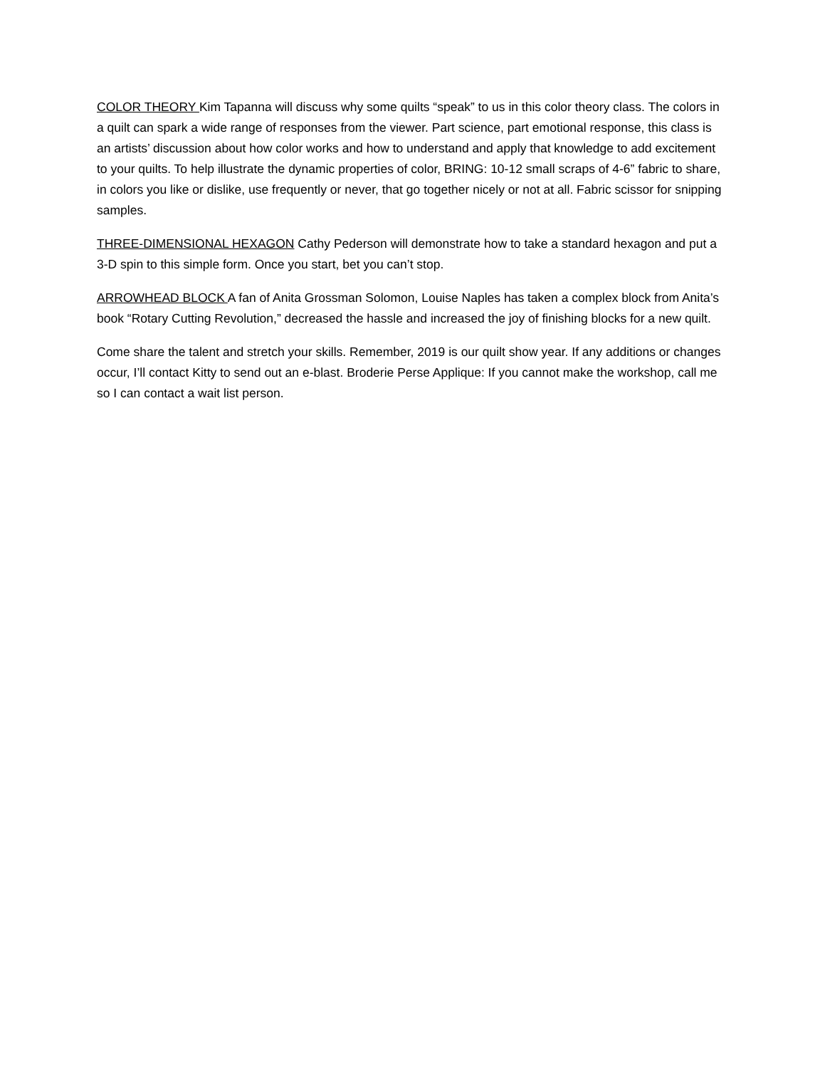COLOR THEORY Kim Tapanna will discuss why some quilts “speak” to us in this color theory class. The colors in a quilt can spark a wide range of responses from the viewer. Part science, part emotional response, this class is an artists’ discussion about how color works and how to understand and apply that knowledge to add excitement to your quilts. To help illustrate the dynamic properties of color, BRING: 10-12 small scraps of 4-6” fabric to share, in colors you like or dislike, use frequently or never, that go together nicely or not at all. Fabric scissor for snipping samples.
THREE-DIMENSIONAL HEXAGON Cathy Pederson will demonstrate how to take a standard hexagon and put a 3-D spin to this simple form. Once you start, bet you can’t stop.
ARROWHEAD BLOCK A fan of Anita Grossman Solomon, Louise Naples has taken a complex block from Anita’s book “Rotary Cutting Revolution,” decreased the hassle and increased the joy of finishing blocks for a new quilt.
Come share the talent and stretch your skills. Remember, 2019 is our quilt show year. If any additions or changes occur, I’ll contact Kitty to send out an e-blast. Broderie Perse Applique: If you cannot make the workshop, call me so I can contact a wait list person.